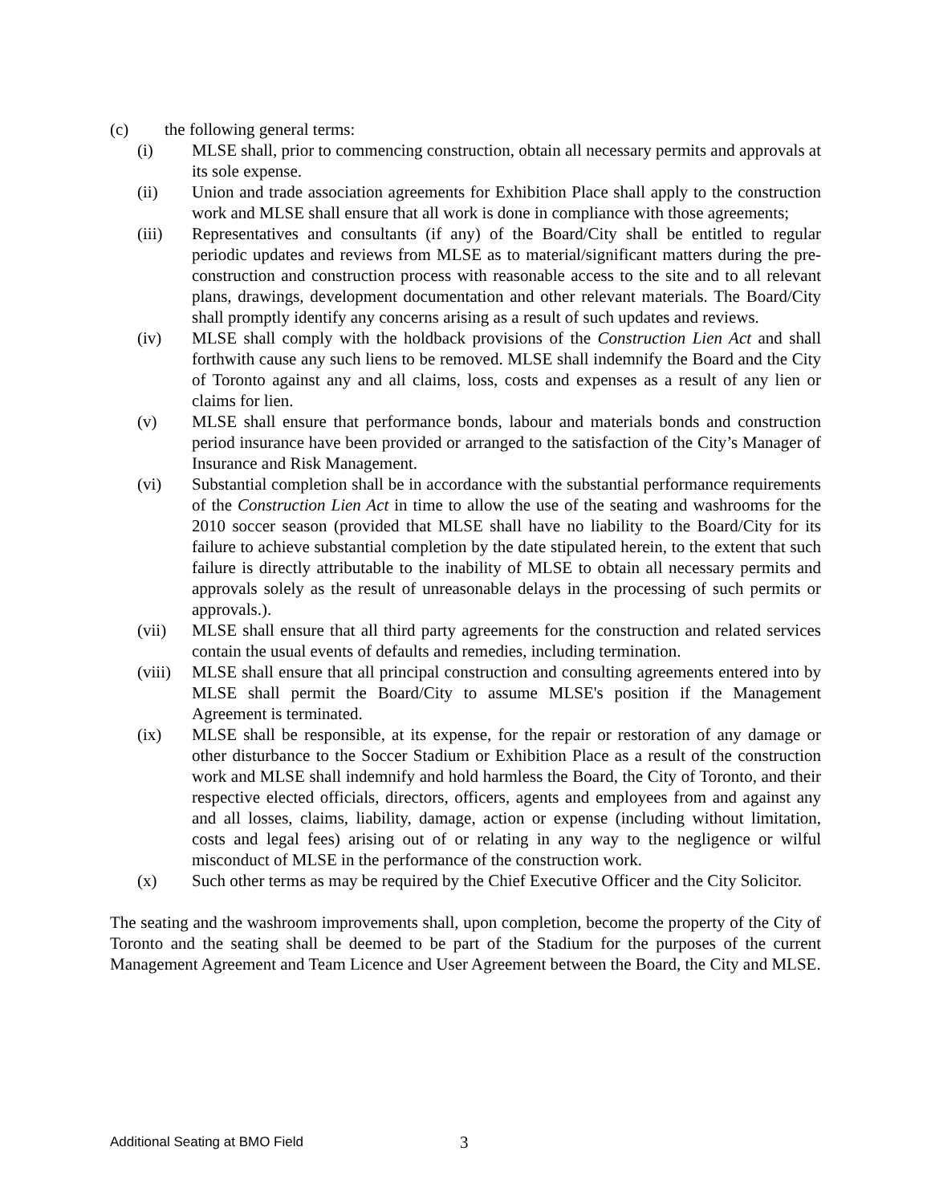(c) the following general terms:
(i) MLSE shall, prior to commencing construction, obtain all necessary permits and approvals at its sole expense.
(ii) Union and trade association agreements for Exhibition Place shall apply to the construction work and MLSE shall ensure that all work is done in compliance with those agreements;
(iii) Representatives and consultants (if any) of the Board/City shall be entitled to regular periodic updates and reviews from MLSE as to material/significant matters during the pre-construction and construction process with reasonable access to the site and to all relevant plans, drawings, development documentation and other relevant materials. The Board/City shall promptly identify any concerns arising as a result of such updates and reviews.
(iv) MLSE shall comply with the holdback provisions of the Construction Lien Act and shall forthwith cause any such liens to be removed. MLSE shall indemnify the Board and the City of Toronto against any and all claims, loss, costs and expenses as a result of any lien or claims for lien.
(v) MLSE shall ensure that performance bonds, labour and materials bonds and construction period insurance have been provided or arranged to the satisfaction of the City’s Manager of Insurance and Risk Management.
(vi) Substantial completion shall be in accordance with the substantial performance requirements of the Construction Lien Act in time to allow the use of the seating and washrooms for the 2010 soccer season (provided that MLSE shall have no liability to the Board/City for its failure to achieve substantial completion by the date stipulated herein, to the extent that such failure is directly attributable to the inability of MLSE to obtain all necessary permits and approvals solely as the result of unreasonable delays in the processing of such permits or approvals.).
(vii) MLSE shall ensure that all third party agreements for the construction and related services contain the usual events of defaults and remedies, including termination.
(viii) MLSE shall ensure that all principal construction and consulting agreements entered into by MLSE shall permit the Board/City to assume MLSE's position if the Management Agreement is terminated.
(ix) MLSE shall be responsible, at its expense, for the repair or restoration of any damage or other disturbance to the Soccer Stadium or Exhibition Place as a result of the construction work and MLSE shall indemnify and hold harmless the Board, the City of Toronto, and their respective elected officials, directors, officers, agents and employees from and against any and all losses, claims, liability, damage, action or expense (including without limitation, costs and legal fees) arising out of or relating in any way to the negligence or wilful misconduct of MLSE in the performance of the construction work.
(x) Such other terms as may be required by the Chief Executive Officer and the City Solicitor.
The seating and the washroom improvements shall, upon completion, become the property of the City of Toronto and the seating shall be deemed to be part of the Stadium for the purposes of the current Management Agreement and Team Licence and User Agreement between the Board, the City and MLSE.
Additional Seating at BMO Field 3